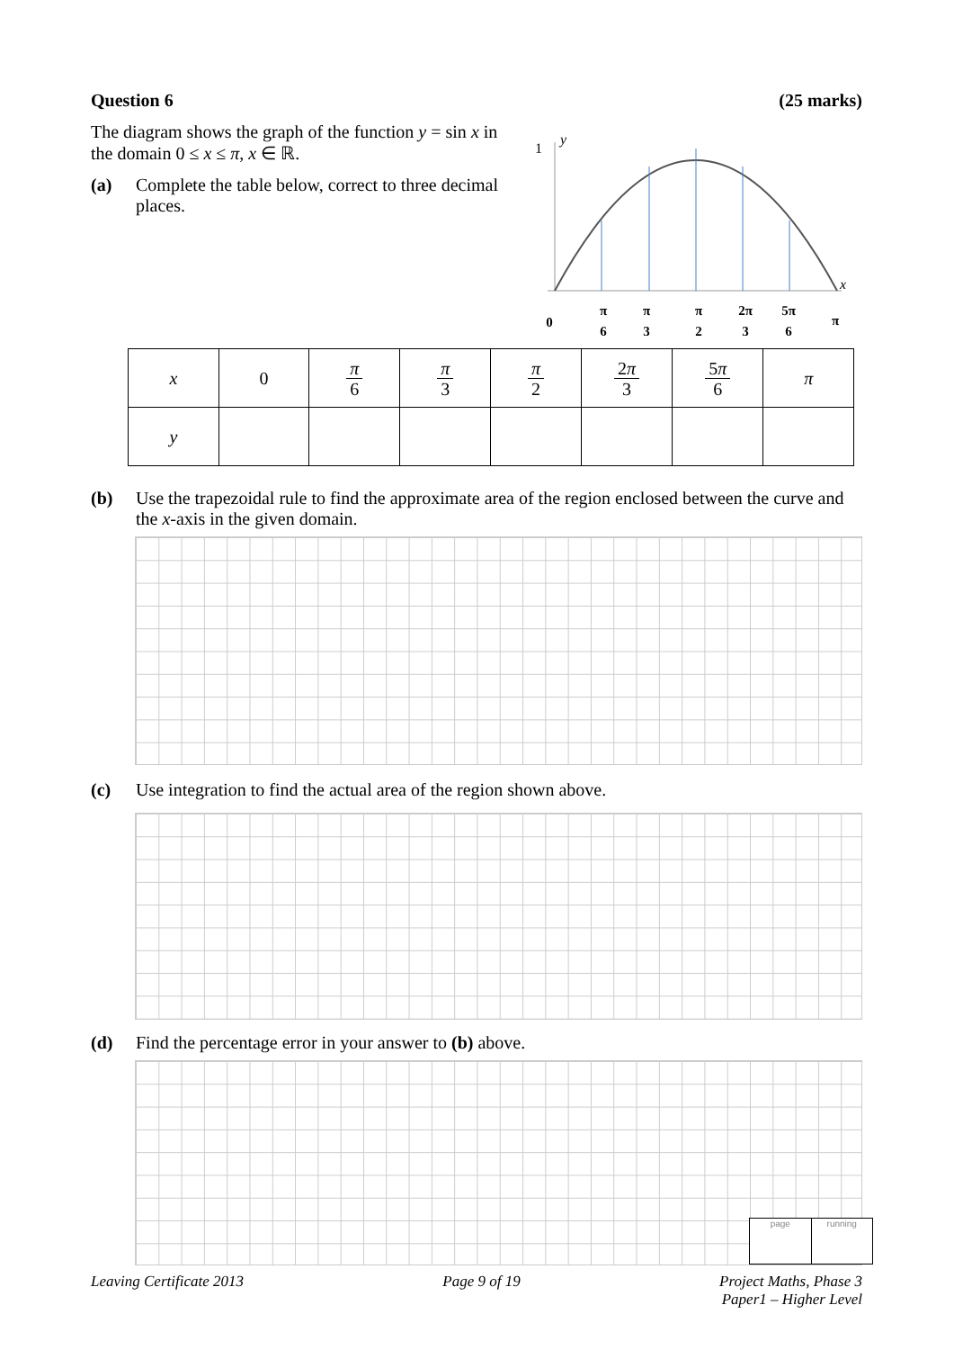Question 6 (25 marks)
The diagram shows the graph of the function y = sin x in the domain 0 ≤ x ≤ π, x ∈ ℝ.
(a) Complete the table below, correct to three decimal places.
1
y
x
0
π
6
π
3
π
2
2π
3
5π
6
π
| x | 0 | π 6 | π 3 | π 2 | 2 π 3 | 5 π 6 | π |
| y | | | | | | | |
(b) Use the trapezoidal rule to find the approximate area of the region enclosed between the curve and the x-axis in the given domain.
(c) Use integration to find the actual area of the region shown above.
(d) Find the percentage error in your answer to (b) above.
Leaving Certificate 2013 Page 9 of 19 Project Maths, Phase 3
Paper1 – Higher Level
page running